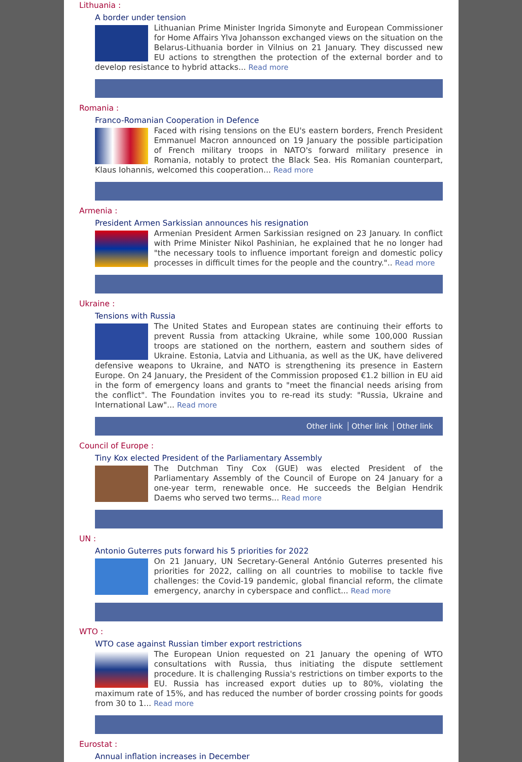Lithuania :
A border under tension
Lithuanian Prime Minister Ingrida Simonyte and European Commissioner for Home Affairs Ylva Johansson exchanged views on the situation on the Belarus-Lithuania border in Vilnius on 21 January. They discussed new EU actions to strengthen the protection of the external border and to develop resistance to hybrid attacks... Read more
Romania :
Franco-Romanian Cooperation in Defence
Faced with rising tensions on the EU's eastern borders, French President Emmanuel Macron announced on 19 January the possible participation of French military troops in NATO's forward military presence in Romania, notably to protect the Black Sea. His Romanian counterpart, Klaus Iohannis, welcomed this cooperation... Read more
Armenia :
President Armen Sarkissian announces his resignation
Armenian President Armen Sarkissian resigned on 23 January. In conflict with Prime Minister Nikol Pashinian, he explained that he no longer had "the necessary tools to influence important foreign and domestic policy processes in difficult times for the people and the country.".. Read more
Ukraine :
Tensions with Russia
The United States and European states are continuing their efforts to prevent Russia from attacking Ukraine, while some 100,000 Russian troops are stationed on the northern, eastern and southern sides of Ukraine. Estonia, Latvia and Lithuania, as well as the UK, have delivered defensive weapons to Ukraine, and NATO is strengthening its presence in Eastern Europe. On 24 January, the President of the Commission proposed €1.2 billion in EU aid in the form of emergency loans and grants to "meet the financial needs arising from the conflict". The Foundation invites you to re-read its study: "Russia, Ukraine and International Law"... Read more
Other link Other link Other link
Council of Europe :
Tiny Kox elected President of the Parliamentary Assembly
The Dutchman Tiny Cox (GUE) was elected President of the Parliamentary Assembly of the Council of Europe on 24 January for a one-year term, renewable once. He succeeds the Belgian Hendrik Daems who served two terms... Read more
UN :
Antonio Guterres puts forward his 5 priorities for 2022
On 21 January, UN Secretary-General António Guterres presented his priorities for 2022, calling on all countries to mobilise to tackle five challenges: the Covid-19 pandemic, global financial reform, the climate emergency, anarchy in cyberspace and conflict... Read more
WTO :
WTO case against Russian timber export restrictions
The European Union requested on 21 January the opening of WTO consultations with Russia, thus initiating the dispute settlement procedure. It is challenging Russia's restrictions on timber exports to the EU. Russia has increased export duties up to 80%, violating the maximum rate of 15%, and has reduced the number of border crossing points for goods from 30 to 1... Read more
Eurostat :
Annual inflation increases in December